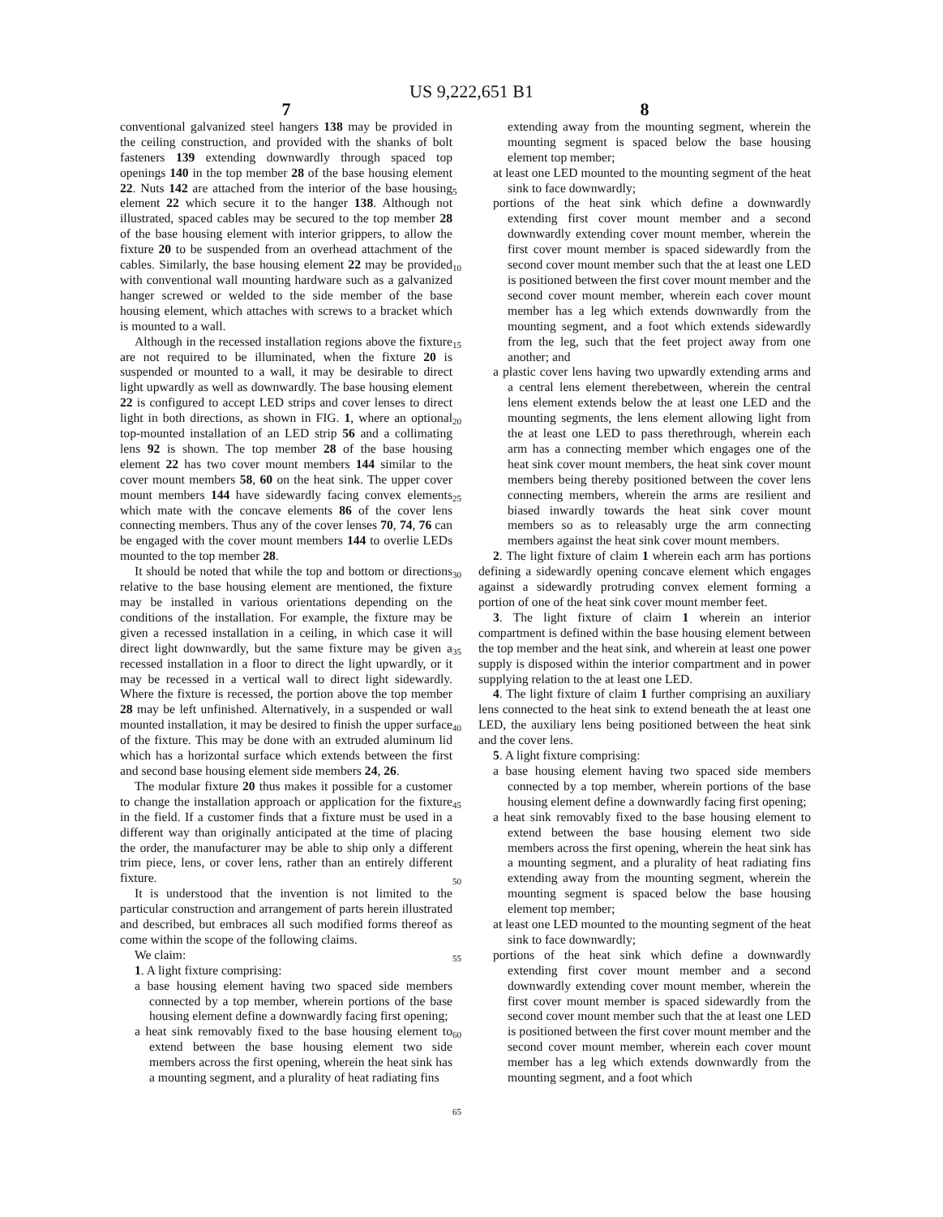US 9,222,651 B1
7
conventional galvanized steel hangers 138 may be provided in the ceiling construction, and provided with the shanks of bolt fasteners 139 extending downwardly through spaced top openings 140 in the top member 28 of the base housing element 22. Nuts 142 are attached from the interior of the base housing element 22 which secure it to the hanger 138. Although not illustrated, spaced cables may be secured to the top member 28 of the base housing element with interior grippers, to allow the fixture 20 to be suspended from an overhead attachment of the cables. Similarly, the base housing element 22 may be provided with conventional wall mounting hardware such as a galvanized hanger screwed or welded to the side member of the base housing element, which attaches with screws to a bracket which is mounted to a wall.
Although in the recessed installation regions above the fixture are not required to be illuminated, when the fixture 20 is suspended or mounted to a wall, it may be desirable to direct light upwardly as well as downwardly. The base housing element 22 is configured to accept LED strips and cover lenses to direct light in both directions, as shown in FIG. 1, where an optional top-mounted installation of an LED strip 56 and a collimating lens 92 is shown. The top member 28 of the base housing element 22 has two cover mount members 144 similar to the cover mount members 58, 60 on the heat sink. The upper cover mount members 144 have sidewardly facing convex elements which mate with the concave elements 86 of the cover lens connecting members. Thus any of the cover lenses 70, 74, 76 can be engaged with the cover mount members 144 to overlie LEDs mounted to the top member 28.
It should be noted that while the top and bottom or directions relative to the base housing element are mentioned, the fixture may be installed in various orientations depending on the conditions of the installation. For example, the fixture may be given a recessed installation in a ceiling, in which case it will direct light downwardly, but the same fixture may be given a recessed installation in a floor to direct the light upwardly, or it may be recessed in a vertical wall to direct light sidewardly. Where the fixture is recessed, the portion above the top member 28 may be left unfinished. Alternatively, in a suspended or wall mounted installation, it may be desired to finish the upper surface of the fixture. This may be done with an extruded aluminum lid which has a horizontal surface which extends between the first and second base housing element side members 24, 26.
The modular fixture 20 thus makes it possible for a customer to change the installation approach or application for the fixture in the field. If a customer finds that a fixture must be used in a different way than originally anticipated at the time of placing the order, the manufacturer may be able to ship only a different trim piece, lens, or cover lens, rather than an entirely different fixture.
It is understood that the invention is not limited to the particular construction and arrangement of parts herein illustrated and described, but embraces all such modified forms thereof as come within the scope of the following claims.
We claim:
1. A light fixture comprising:
a base housing element having two spaced side members connected by a top member, wherein portions of the base housing element define a downwardly facing first opening;
a heat sink removably fixed to the base housing element to extend between the base housing element two side members across the first opening, wherein the heat sink has a mounting segment, and a plurality of heat radiating fins
5
10
15
20
25
30
35
40
45
50
55
60
65
8
extending away from the mounting segment, wherein the mounting segment is spaced below the base housing element top member;
at least one LED mounted to the mounting segment of the heat sink to face downwardly;
portions of the heat sink which define a downwardly extending first cover mount member and a second downwardly extending cover mount member, wherein the first cover mount member is spaced sidewardly from the second cover mount member such that the at least one LED is positioned between the first cover mount member and the second cover mount member, wherein each cover mount member has a leg which extends downwardly from the mounting segment, and a foot which extends sidewardly from the leg, such that the feet project away from one another; and
a plastic cover lens having two upwardly extending arms and a central lens element therebetween, wherein the central lens element extends below the at least one LED and the mounting segments, the lens element allowing light from the at least one LED to pass therethrough, wherein each arm has a connecting member which engages one of the heat sink cover mount members, the heat sink cover mount members being thereby positioned between the cover lens connecting members, wherein the arms are resilient and biased inwardly towards the heat sink cover mount members so as to releasably urge the arm connecting members against the heat sink cover mount members.
2. The light fixture of claim 1 wherein each arm has portions defining a sidewardly opening concave element which engages against a sidewardly protruding convex element forming a portion of one of the heat sink cover mount member feet.
3. The light fixture of claim 1 wherein an interior compartment is defined within the base housing element between the top member and the heat sink, and wherein at least one power supply is disposed within the interior compartment and in power supplying relation to the at least one LED.
4. The light fixture of claim 1 further comprising an auxiliary lens connected to the heat sink to extend beneath the at least one LED, the auxiliary lens being positioned between the heat sink and the cover lens.
5. A light fixture comprising:
a base housing element having two spaced side members connected by a top member, wherein portions of the base housing element define a downwardly facing first opening;
a heat sink removably fixed to the base housing element to extend between the base housing element two side members across the first opening, wherein the heat sink has a mounting segment, and a plurality of heat radiating fins extending away from the mounting segment, wherein the mounting segment is spaced below the base housing element top member;
at least one LED mounted to the mounting segment of the heat sink to face downwardly;
portions of the heat sink which define a downwardly extending first cover mount member and a second downwardly extending cover mount member, wherein the first cover mount member is spaced sidewardly from the second cover mount member such that the at least one LED is positioned between the first cover mount member and the second cover mount member, wherein each cover mount member has a leg which extends downwardly from the mounting segment, and a foot which